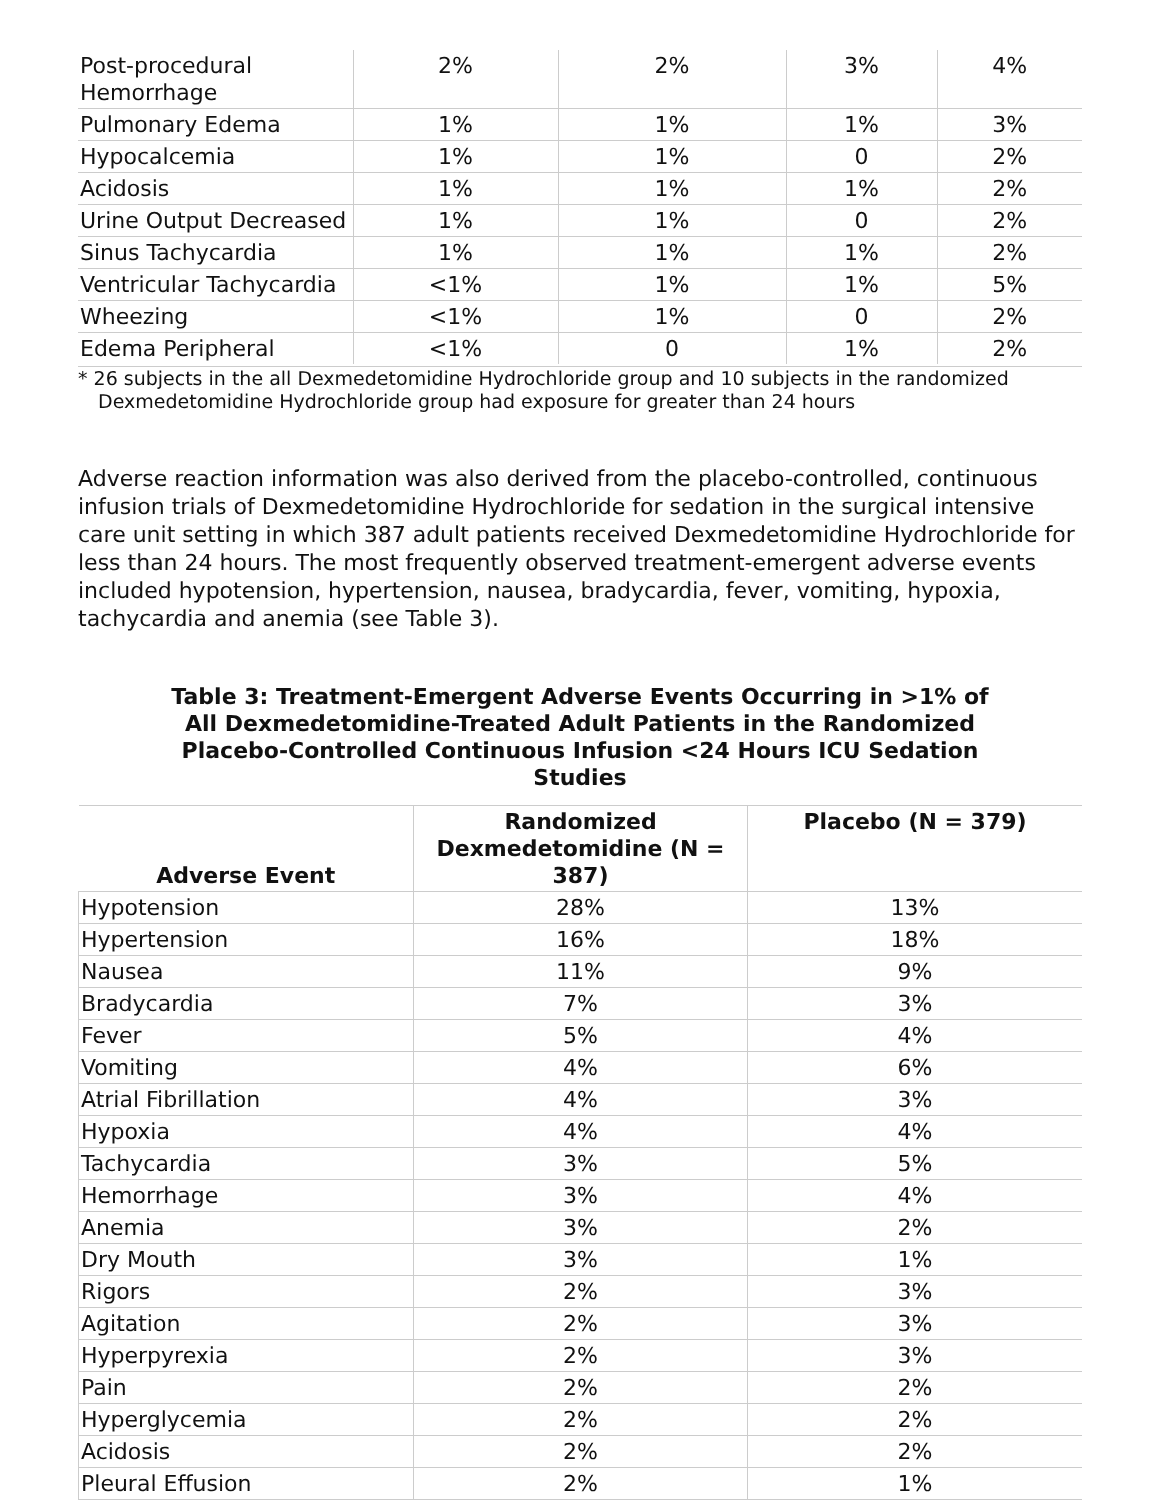| Post-procedural Hemorrhage | 2% | 2% | 3% | 4% |
| Pulmonary Edema | 1% | 1% | 1% | 3% |
| Hypocalcemia | 1% | 1% | 0 | 2% |
| Acidosis | 1% | 1% | 1% | 2% |
| Urine Output Decreased | 1% | 1% | 0 | 2% |
| Sinus Tachycardia | 1% | 1% | 1% | 2% |
| Ventricular Tachycardia | <1% | 1% | 1% | 5% |
| Wheezing | <1% | 1% | 0 | 2% |
| Edema Peripheral | <1% | 0 | 1% | 2% |
* 26 subjects in the all Dexmedetomidine Hydrochloride group and 10 subjects in the randomized
Dexmedetomidine Hydrochloride group had exposure for greater than 24 hours
Adverse reaction information was also derived from the placebo-controlled, continuous infusion trials of Dexmedetomidine Hydrochloride for sedation in the surgical intensive care unit setting in which 387 adult patients received Dexmedetomidine Hydrochloride for less than 24 hours. The most frequently observed treatment-emergent adverse events included hypotension, hypertension, nausea, bradycardia, fever, vomiting, hypoxia, tachycardia and anemia (see Table 3).
Table 3: Treatment-Emergent Adverse Events Occurring in >1% of All Dexmedetomidine-Treated Adult Patients in the Randomized Placebo-Controlled Continuous Infusion <24 Hours ICU Sedation Studies
| Adverse Event | Randomized Dexmedetomidine (N = 387) | Placebo (N = 379) |
| --- | --- | --- |
| Hypotension | 28% | 13% |
| Hypertension | 16% | 18% |
| Nausea | 11% | 9% |
| Bradycardia | 7% | 3% |
| Fever | 5% | 4% |
| Vomiting | 4% | 6% |
| Atrial Fibrillation | 4% | 3% |
| Hypoxia | 4% | 4% |
| Tachycardia | 3% | 5% |
| Hemorrhage | 3% | 4% |
| Anemia | 3% | 2% |
| Dry Mouth | 3% | 1% |
| Rigors | 2% | 3% |
| Agitation | 2% | 3% |
| Hyperpyrexia | 2% | 3% |
| Pain | 2% | 2% |
| Hyperglycemia | 2% | 2% |
| Acidosis | 2% | 2% |
| Pleural Effusion | 2% | 1% |